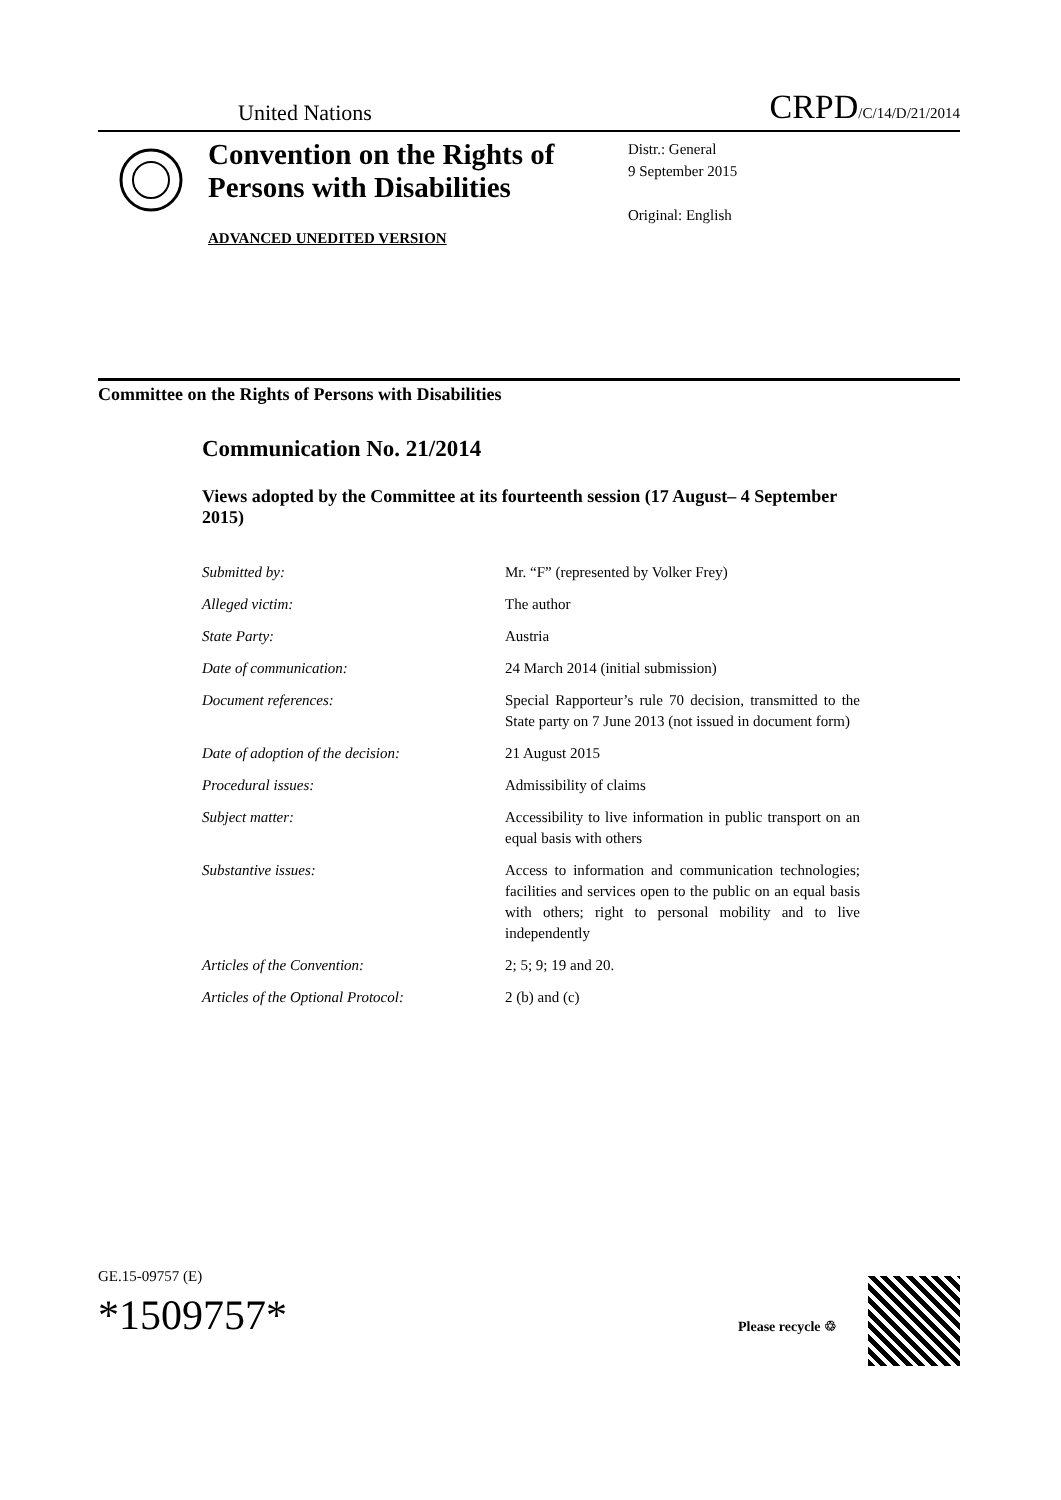United Nations CRPD/C/14/D/21/2014
Convention on the Rights of Persons with Disabilities
ADVANCED UNEDITED VERSION
Distr.: General
9 September 2015
Original: English
Committee on the Rights of Persons with Disabilities
Communication No. 21/2014
Views adopted by the Committee at its fourteenth session (17 August– 4 September 2015)
| Submitted by: | Mr. “F” (represented by Volker Frey) |
| Alleged victim: | The author |
| State Party: | Austria |
| Date of communication: | 24 March 2014 (initial submission) |
| Document references: | Special Rapporteur’s rule 70 decision, transmitted to the State party on 7 June 2013 (not issued in document form) |
| Date of adoption of the decision: | 21 August 2015 |
| Procedural issues: | Admissibility of claims |
| Subject matter: | Accessibility to live information in public transport on an equal basis with others |
| Substantive issues: | Access to information and communication technologies; facilities and services open to the public on an equal basis with others; right to personal mobility and to live independently |
| Articles of the Convention: | 2; 5; 9; 19 and 20. |
| Articles of the Optional Protocol: | 2 (b) and (c) |
GE.15-09757 (E)
*1509757*
Please recycle ♲